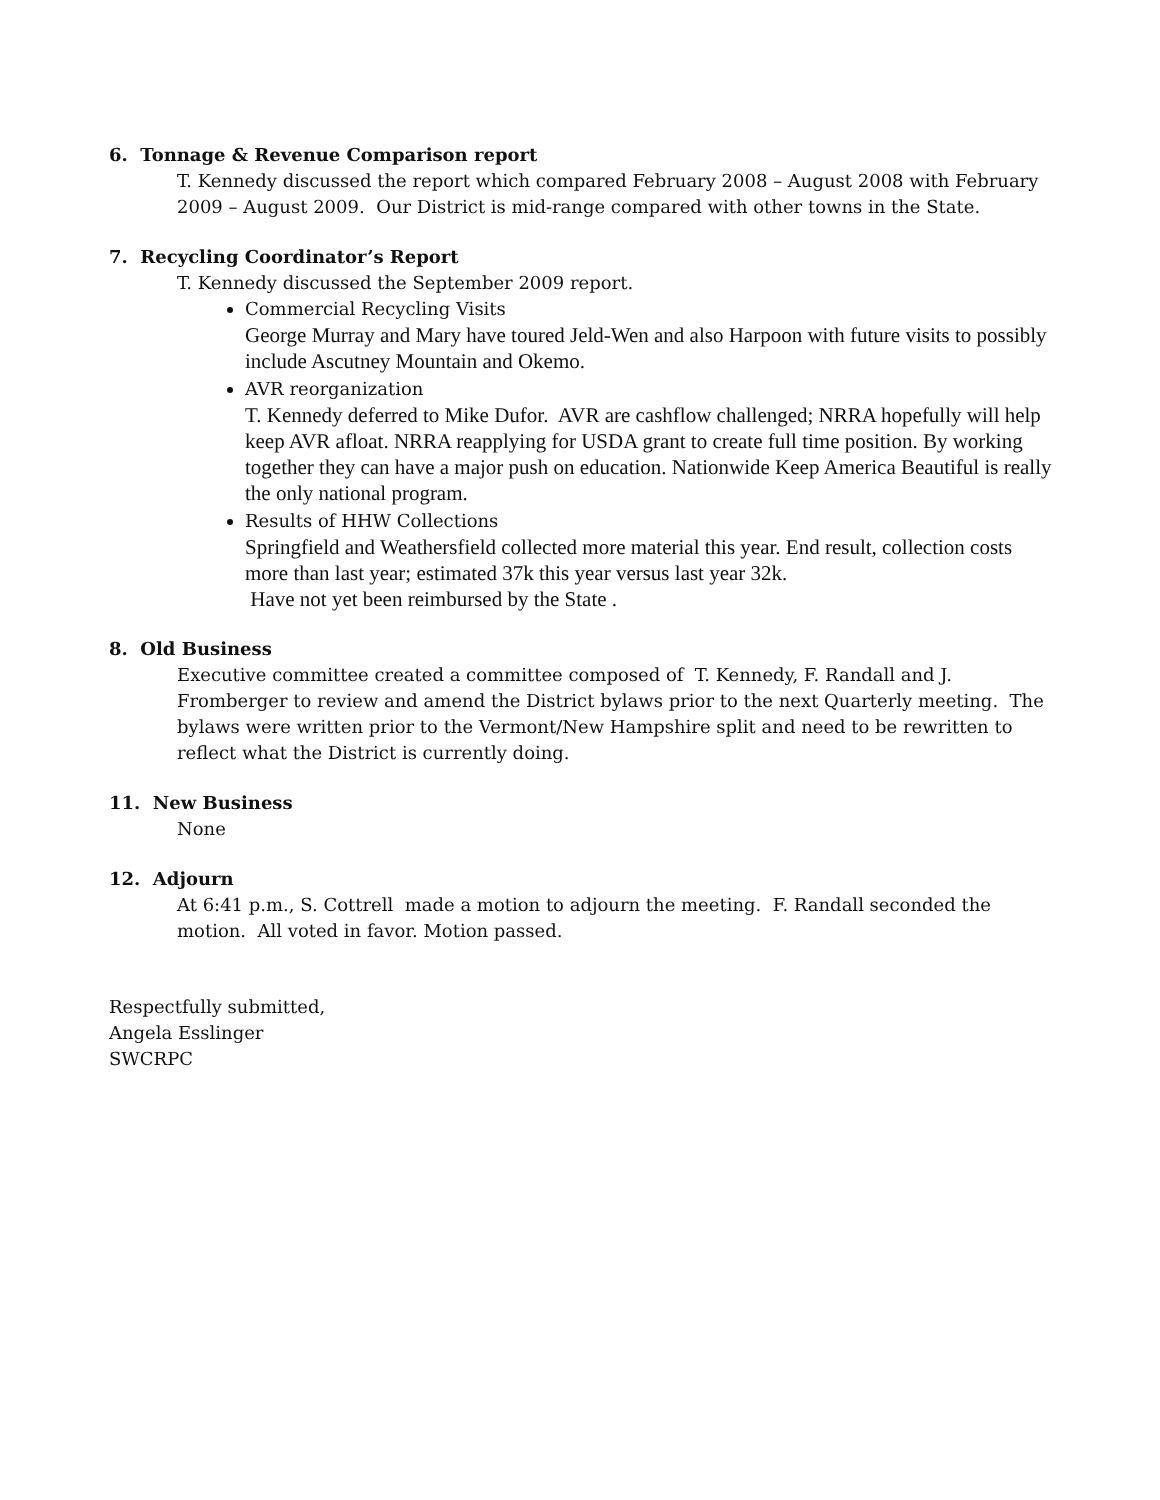6. Tonnage & Revenue Comparison report
T. Kennedy discussed the report which compared February 2008 – August 2008 with February 2009 – August 2009. Our District is mid-range compared with other towns in the State.
7. Recycling Coordinator’s Report
T. Kennedy discussed the September 2009 report.
Commercial Recycling Visits
George Murray and Mary have toured Jeld-Wen and also Harpoon with future visits to possibly include Ascutney Mountain and Okemo.
AVR reorganization
T. Kennedy deferred to Mike Dufor. AVR are cashflow challenged; NRRA hopefully will help keep AVR afloat. NRRA reapplying for USDA grant to create full time position. By working together they can have a major push on education. Nationwide Keep America Beautiful is really the only national program.
Results of HHW Collections
Springfield and Weathersfield collected more material this year. End result, collection costs more than last year; estimated 37k this year versus last year 32k.
Have not yet been reimbursed by the State .
8. Old Business
Executive committee created a committee composed of T. Kennedy, F. Randall and J. Fromberger to review and amend the District bylaws prior to the next Quarterly meeting. The bylaws were written prior to the Vermont/New Hampshire split and need to be rewritten to reflect what the District is currently doing.
11. New Business
None
12. Adjourn
At 6:41 p.m., S. Cottrell made a motion to adjourn the meeting. F. Randall seconded the motion. All voted in favor. Motion passed.
Respectfully submitted,
Angela Esslinger
SWCRPC